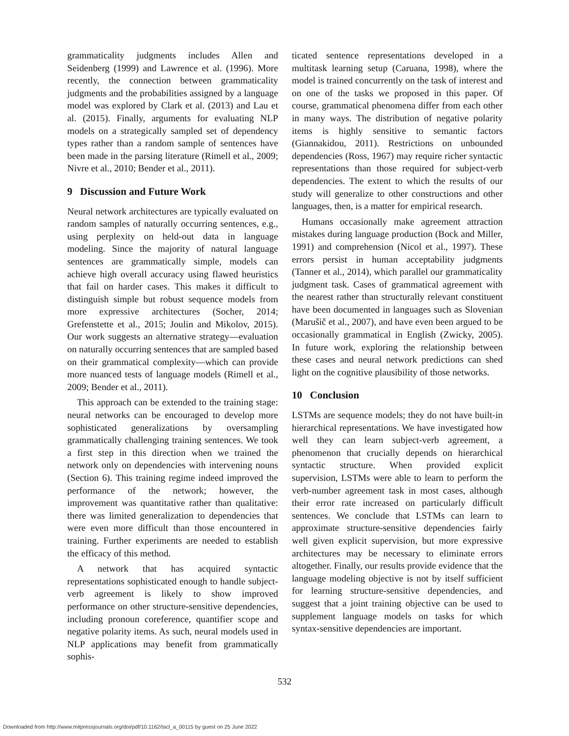grammaticality judgments includes Allen and Seidenberg (1999) and Lawrence et al. (1996). More recently, the connection between grammaticality judgments and the probabilities assigned by a language model was explored by Clark et al. (2013) and Lau et al. (2015). Finally, arguments for evaluating NLP models on a strategically sampled set of dependency types rather than a random sample of sentences have been made in the parsing literature (Rimell et al., 2009; Nivre et al., 2010; Bender et al., 2011).
9 Discussion and Future Work
Neural network architectures are typically evaluated on random samples of naturally occurring sentences, e.g., using perplexity on held-out data in language modeling. Since the majority of natural language sentences are grammatically simple, models can achieve high overall accuracy using flawed heuristics that fail on harder cases. This makes it difficult to distinguish simple but robust sequence models from more expressive architectures (Socher, 2014; Grefenstette et al., 2015; Joulin and Mikolov, 2015). Our work suggests an alternative strategy—evaluation on naturally occurring sentences that are sampled based on their grammatical complexity—which can provide more nuanced tests of language models (Rimell et al., 2009; Bender et al., 2011).
This approach can be extended to the training stage: neural networks can be encouraged to develop more sophisticated generalizations by oversampling grammatically challenging training sentences. We took a first step in this direction when we trained the network only on dependencies with intervening nouns (Section 6). This training regime indeed improved the performance of the network; however, the improvement was quantitative rather than qualitative: there was limited generalization to dependencies that were even more difficult than those encountered in training. Further experiments are needed to establish the efficacy of this method.
A network that has acquired syntactic representations sophisticated enough to handle subject-verb agreement is likely to show improved performance on other structure-sensitive dependencies, including pronoun coreference, quantifier scope and negative polarity items. As such, neural models used in NLP applications may benefit from grammatically sophis-
ticated sentence representations developed in a multitask learning setup (Caruana, 1998), where the model is trained concurrently on the task of interest and on one of the tasks we proposed in this paper. Of course, grammatical phenomena differ from each other in many ways. The distribution of negative polarity items is highly sensitive to semantic factors (Giannakidou, 2011). Restrictions on unbounded dependencies (Ross, 1967) may require richer syntactic representations than those required for subject-verb dependencies. The extent to which the results of our study will generalize to other constructions and other languages, then, is a matter for empirical research.
Humans occasionally make agreement attraction mistakes during language production (Bock and Miller, 1991) and comprehension (Nicol et al., 1997). These errors persist in human acceptability judgments (Tanner et al., 2014), which parallel our grammaticality judgment task. Cases of grammatical agreement with the nearest rather than structurally relevant constituent have been documented in languages such as Slovenian (Marušič et al., 2007), and have even been argued to be occasionally grammatical in English (Zwicky, 2005). In future work, exploring the relationship between these cases and neural network predictions can shed light on the cognitive plausibility of those networks.
10 Conclusion
LSTMs are sequence models; they do not have built-in hierarchical representations. We have investigated how well they can learn subject-verb agreement, a phenomenon that crucially depends on hierarchical syntactic structure. When provided explicit supervision, LSTMs were able to learn to perform the verb-number agreement task in most cases, although their error rate increased on particularly difficult sentences. We conclude that LSTMs can learn to approximate structure-sensitive dependencies fairly well given explicit supervision, but more expressive architectures may be necessary to eliminate errors altogether. Finally, our results provide evidence that the language modeling objective is not by itself sufficient for learning structure-sensitive dependencies, and suggest that a joint training objective can be used to supplement language models on tasks for which syntax-sensitive dependencies are important.
532
Downloaded from http://www.mitpressjournals.org/doi/pdf/10.1162/tacl_a_00115 by guest on 25 June 2022